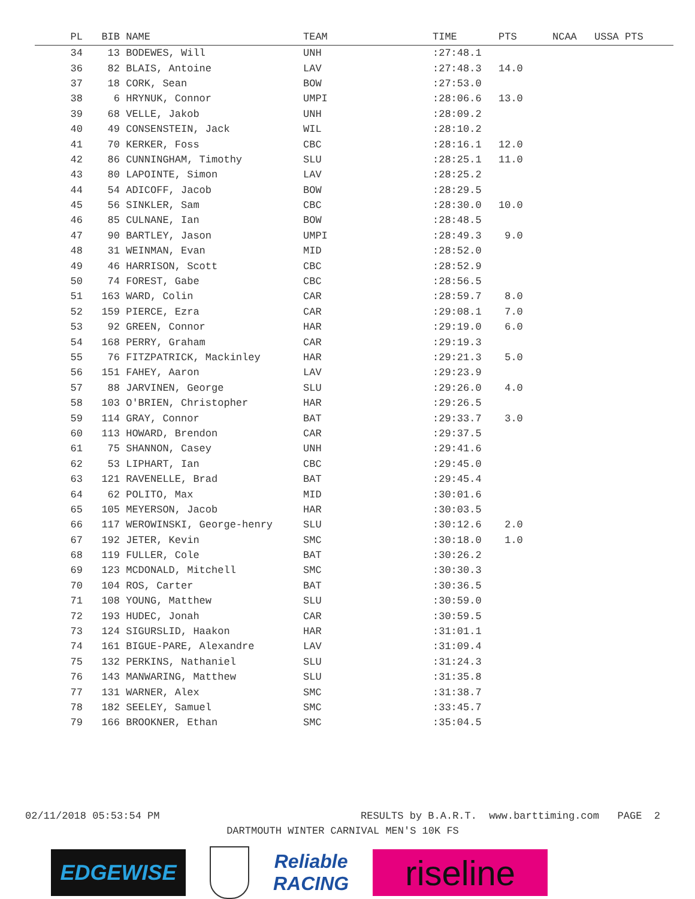| PL | BIB | NAME | TEAM | TIME | PTS | NCAA | USSA PTS |
| --- | --- | --- | --- | --- | --- | --- | --- |
| 34 | 13 | BODEWES, Will | UNH | :27:48.1 | | | |
| 36 | 82 | BLAIS, Antoine | LAV | :27:48.3 | 14.0 | | |
| 37 | 18 | CORK, Sean | BOW | :27:53.0 | | | |
| 38 | 6 | HRYNUK, Connor | UMPI | :28:06.6 | 13.0 | | |
| 39 | 68 | VELLE, Jakob | UNH | :28:09.2 | | | |
| 40 | 49 | CONSENSTEIN, Jack | WIL | :28:10.2 | | | |
| 41 | 70 | KERKER, Foss | CBC | :28:16.1 | 12.0 | | |
| 42 | 86 | CUNNINGHAM, Timothy | SLU | :28:25.1 | 11.0 | | |
| 43 | 80 | LAPOINTE, Simon | LAV | :28:25.2 | | | |
| 44 | 54 | ADICOFF, Jacob | BOW | :28:29.5 | | | |
| 45 | 56 | SINKLER, Sam | CBC | :28:30.0 | 10.0 | | |
| 46 | 85 | CULNANE, Ian | BOW | :28:48.5 | | | |
| 47 | 90 | BARTLEY, Jason | UMPI | :28:49.3 | 9.0 | | |
| 48 | 31 | WEINMAN, Evan | MID | :28:52.0 | | | |
| 49 | 46 | HARRISON, Scott | CBC | :28:52.9 | | | |
| 50 | 74 | FOREST, Gabe | CBC | :28:56.5 | | | |
| 51 | 163 | WARD, Colin | CAR | :28:59.7 | 8.0 | | |
| 52 | 159 | PIERCE, Ezra | CAR | :29:08.1 | 7.0 | | |
| 53 | 92 | GREEN, Connor | HAR | :29:19.0 | 6.0 | | |
| 54 | 168 | PERRY, Graham | CAR | :29:19.3 | | | |
| 55 | 76 | FITZPATRICK, Mackinley | HAR | :29:21.3 | 5.0 | | |
| 56 | 151 | FAHEY, Aaron | LAV | :29:23.9 | | | |
| 57 | 88 | JARVINEN, George | SLU | :29:26.0 | 4.0 | | |
| 58 | 103 | O'BRIEN, Christopher | HAR | :29:26.5 | | | |
| 59 | 114 | GRAY, Connor | BAT | :29:33.7 | 3.0 | | |
| 60 | 113 | HOWARD, Brendon | CAR | :29:37.5 | | | |
| 61 | 75 | SHANNON, Casey | UNH | :29:41.6 | | | |
| 62 | 53 | LIPHART, Ian | CBC | :29:45.0 | | | |
| 63 | 121 | RAVENELLE, Brad | BAT | :29:45.4 | | | |
| 64 | 62 | POLITO, Max | MID | :30:01.6 | | | |
| 65 | 105 | MEYERSON, Jacob | HAR | :30:03.5 | | | |
| 66 | 117 | WEROWINSKI, George-henry | SLU | :30:12.6 | 2.0 | | |
| 67 | 192 | JETER, Kevin | SMC | :30:18.0 | 1.0 | | |
| 68 | 119 | FULLER, Cole | BAT | :30:26.2 | | | |
| 69 | 123 | MCDONALD, Mitchell | SMC | :30:30.3 | | | |
| 70 | 104 | ROS, Carter | BAT | :30:36.5 | | | |
| 71 | 108 | YOUNG, Matthew | SLU | :30:59.0 | | | |
| 72 | 193 | HUDEC, Jonah | CAR | :30:59.5 | | | |
| 73 | 124 | SIGURSLID, Haakon | HAR | :31:01.1 | | | |
| 74 | 161 | BIGUE-PARE, Alexandre | LAV | :31:09.4 | | | |
| 75 | 132 | PERKINS, Nathaniel | SLU | :31:24.3 | | | |
| 76 | 143 | MANWARING, Matthew | SLU | :31:35.8 | | | |
| 77 | 131 | WARNER, Alex | SMC | :31:38.7 | | | |
| 78 | 182 | SEELEY, Samuel | SMC | :33:45.7 | | | |
| 79 | 166 | BROOKNER, Ethan | SMC | :35:04.5 | | | |
02/11/2018 05:53:54 PM RESULTS by B.A.R.T. www.barttiming.com PAGE 2
DARTMOUTH WINTER CARNIVAL MEN'S 10K FS
EDGEWISE
Reliable
RACING
riseline